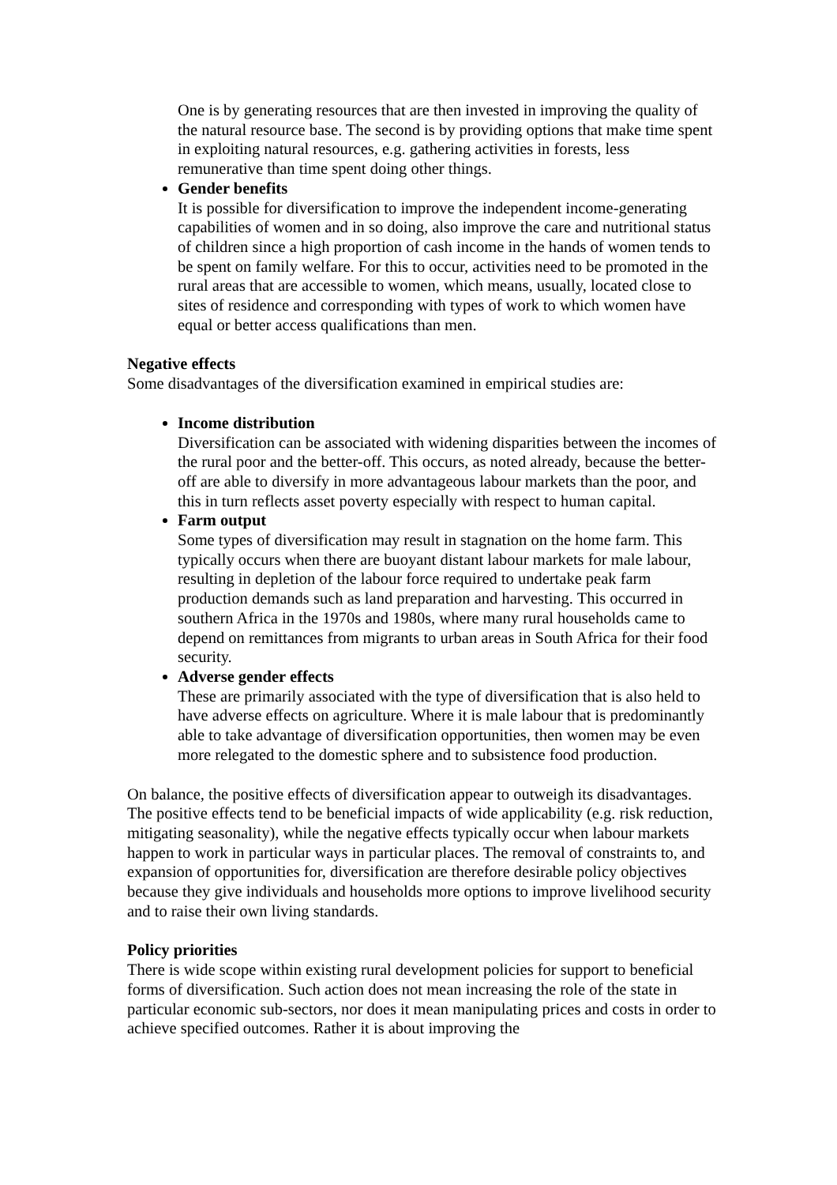One is by generating resources that are then invested in improving the quality of the natural resource base. The second is by providing options that make time spent in exploiting natural resources, e.g. gathering activities in forests, less remunerative than time spent doing other things.
Gender benefits
It is possible for diversification to improve the independent income-generating capabilities of women and in so doing, also improve the care and nutritional status of children since a high proportion of cash income in the hands of women tends to be spent on family welfare. For this to occur, activities need to be promoted in the rural areas that are accessible to women, which means, usually, located close to sites of residence and corresponding with types of work to which women have equal or better access qualifications than men.
Negative effects
Some disadvantages of the diversification examined in empirical studies are:
Income distribution
Diversification can be associated with widening disparities between the incomes of the rural poor and the better-off. This occurs, as noted already, because the better-off are able to diversify in more advantageous labour markets than the poor, and this in turn reflects asset poverty especially with respect to human capital.
Farm output
Some types of diversification may result in stagnation on the home farm. This typically occurs when there are buoyant distant labour markets for male labour, resulting in depletion of the labour force required to undertake peak farm production demands such as land preparation and harvesting. This occurred in southern Africa in the 1970s and 1980s, where many rural households came to depend on remittances from migrants to urban areas in South Africa for their food security.
Adverse gender effects
These are primarily associated with the type of diversification that is also held to have adverse effects on agriculture. Where it is male labour that is predominantly able to take advantage of diversification opportunities, then women may be even more relegated to the domestic sphere and to subsistence food production.
On balance, the positive effects of diversification appear to outweigh its disadvantages. The positive effects tend to be beneficial impacts of wide applicability (e.g. risk reduction, mitigating seasonality), while the negative effects typically occur when labour markets happen to work in particular ways in particular places. The removal of constraints to, and expansion of opportunities for, diversification are therefore desirable policy objectives because they give individuals and households more options to improve livelihood security and to raise their own living standards.
Policy priorities
There is wide scope within existing rural development policies for support to beneficial forms of diversification. Such action does not mean increasing the role of the state in particular economic sub-sectors, nor does it mean manipulating prices and costs in order to achieve specified outcomes. Rather it is about improving the